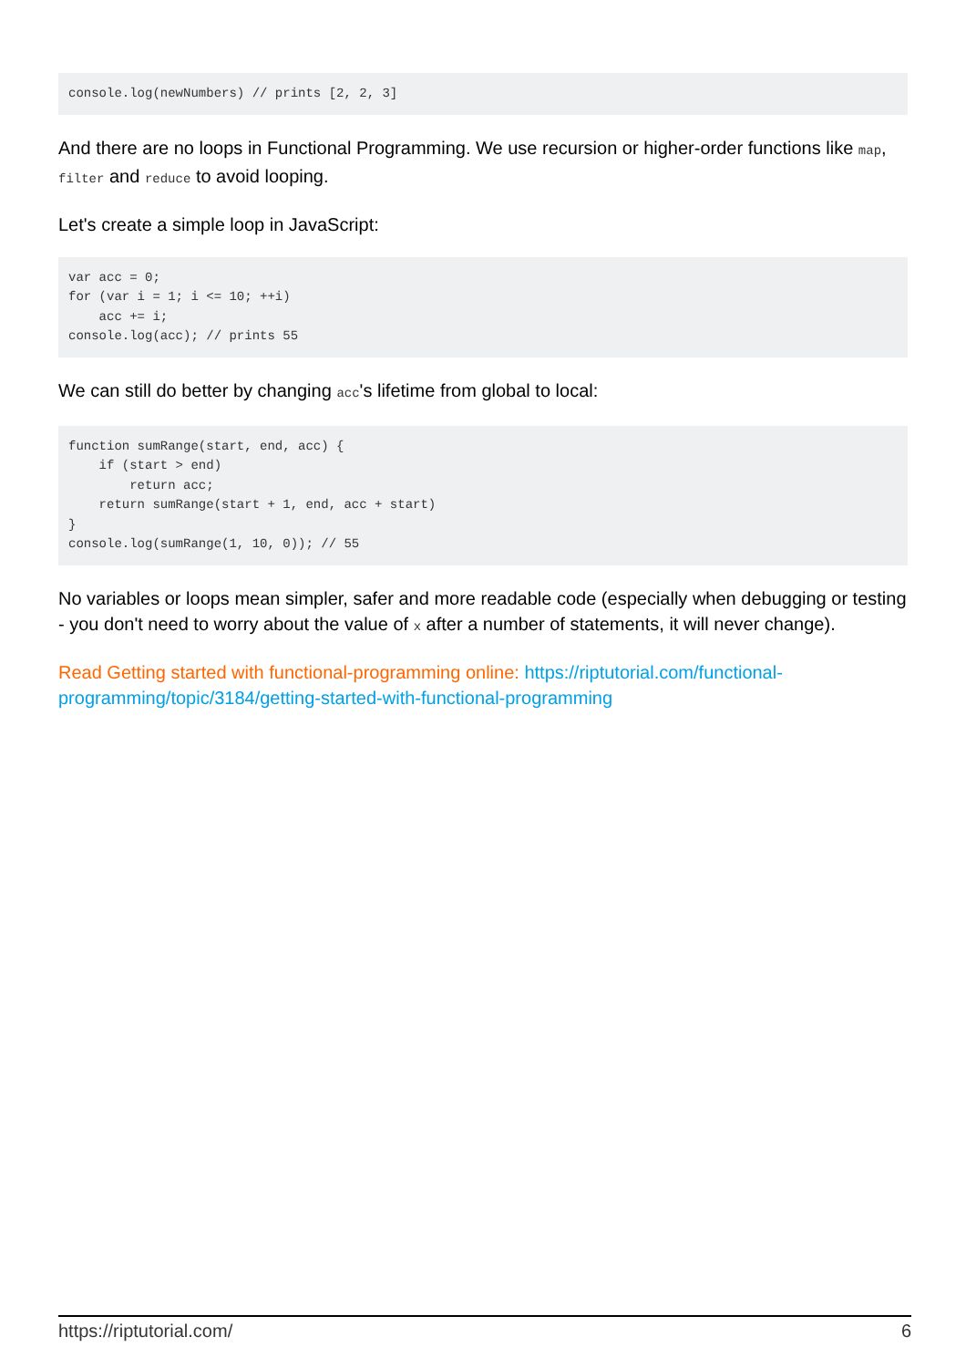console.log(newNumbers) // prints [2, 2, 3]
And there are no loops in Functional Programming. We use recursion or higher-order functions like map, filter and reduce to avoid looping.
Let's create a simple loop in JavaScript:
var acc = 0;
for (var i = 1; i <= 10; ++i)
    acc += i;
console.log(acc); // prints 55
We can still do better by changing acc's lifetime from global to local:
function sumRange(start, end, acc) {
    if (start > end)
        return acc;
    return sumRange(start + 1, end, acc + start)
}
console.log(sumRange(1, 10, 0)); // 55
No variables or loops mean simpler, safer and more readable code (especially when debugging or testing - you don't need to worry about the value of x after a number of statements, it will never change).
Read Getting started with functional-programming online: https://riptutorial.com/functional-programming/topic/3184/getting-started-with-functional-programming
https://riptutorial.com/ 6